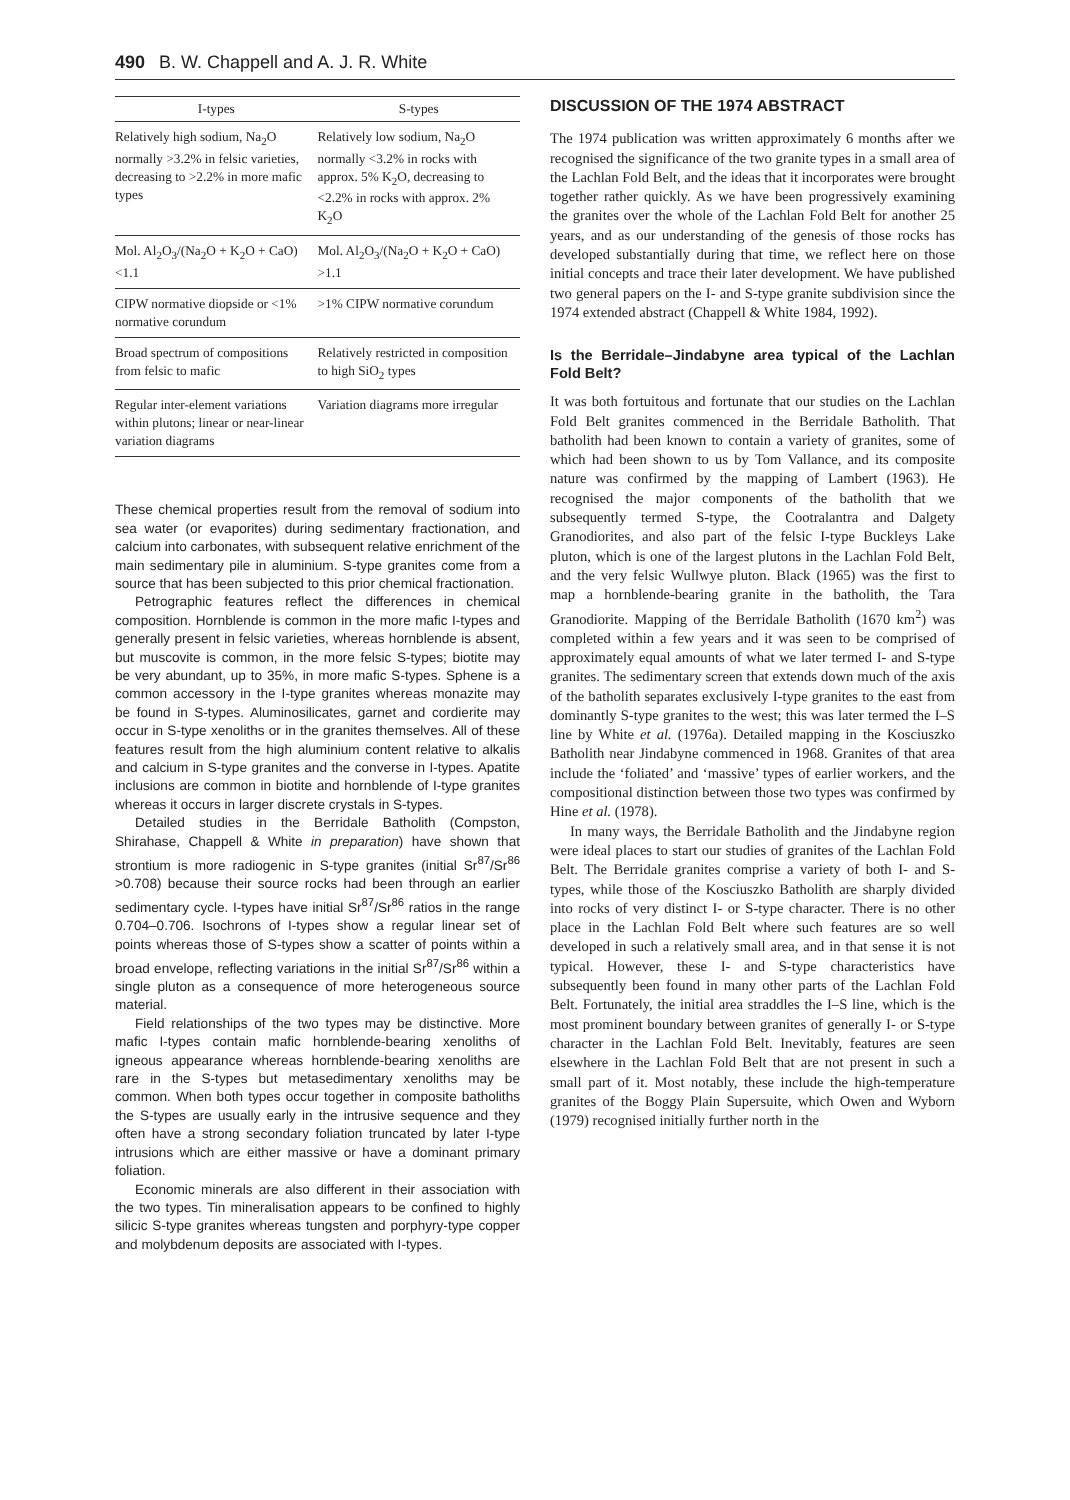490 B. W. Chappell and A. J. R. White
| I-types | S-types |
| --- | --- |
| Relatively high sodium, Na<sub>2</sub>O normally >3.2% in felsic varieties, decreasing to >2.2% in more mafic types | Relatively low sodium, Na<sub>2</sub>O normally <3.2% in rocks with approx. 5% K<sub>2</sub>O, decreasing to <2.2% in rocks with approx. 2% K<sub>2</sub>O |
| Mol. Al<sub>2</sub>O<sub>3</sub>/(Na<sub>2</sub>O + K<sub>2</sub>O + CaO) <1.1 | Mol. Al<sub>2</sub>O<sub>3</sub>/(Na<sub>2</sub>O + K<sub>2</sub>O + CaO) >1.1 |
| CIPW normative diopside or <1% normative corundum | >1% CIPW normative corundum |
| Broad spectrum of compositions from felsic to mafic | Relatively restricted in composition to high SiO<sub>2</sub> types |
| Regular inter-element variations within plutons; linear or near-linear variation diagrams | Variation diagrams more irregular |
These chemical properties result from the removal of sodium into sea water (or evaporites) during sedimentary fractionation, and calcium into carbonates, with subsequent relative enrichment of the main sedimentary pile in aluminium. S-type granites come from a source that has been subjected to this prior chemical fractionation.
Petrographic features reflect the differences in chemical composition. Hornblende is common in the more mafic I-types and generally present in felsic varieties, whereas hornblende is absent, but muscovite is common, in the more felsic S-types; biotite may be very abundant, up to 35%, in more mafic S-types. Sphene is a common accessory in the I-type granites whereas monazite may be found in S-types. Aluminosilicates, garnet and cordierite may occur in S-type xenoliths or in the granites themselves. All of these features result from the high aluminium content relative to alkalis and calcium in S-type granites and the converse in I-types. Apatite inclusions are common in biotite and hornblende of I-type granites whereas it occurs in larger discrete crystals in S-types.
Detailed studies in the Berridale Batholith (Compston, Shirahase, Chappell & White in preparation) have shown that strontium is more radiogenic in S-type granites (initial Sr<sup>87</sup>/Sr<sup>86</sup> >0.708) because their source rocks had been through an earlier sedimentary cycle. I-types have initial Sr<sup>87</sup>/Sr<sup>86</sup> ratios in the range 0.704–0.706. Isochrons of I-types show a regular linear set of points whereas those of S-types show a scatter of points within a broad envelope, reflecting variations in the initial Sr<sup>87</sup>/Sr<sup>86</sup> within a single pluton as a consequence of more heterogeneous source material.
Field relationships of the two types may be distinctive. More mafic I-types contain mafic hornblende-bearing xenoliths of igneous appearance whereas hornblende-bearing xenoliths are rare in the S-types but metasedimentary xenoliths may be common. When both types occur together in composite batholiths the S-types are usually early in the intrusive sequence and they often have a strong secondary foliation truncated by later I-type intrusions which are either massive or have a dominant primary foliation.
Economic minerals are also different in their association with the two types. Tin mineralisation appears to be confined to highly silicic S-type granites whereas tungsten and porphyry-type copper and molybdenum deposits are associated with I-types.
DISCUSSION OF THE 1974 ABSTRACT
The 1974 publication was written approximately 6 months after we recognised the significance of the two granite types in a small area of the Lachlan Fold Belt, and the ideas that it incorporates were brought together rather quickly. As we have been progressively examining the granites over the whole of the Lachlan Fold Belt for another 25 years, and as our understanding of the genesis of those rocks has developed substantially during that time, we reflect here on those initial concepts and trace their later development. We have published two general papers on the I- and S-type granite subdivision since the 1974 extended abstract (Chappell & White 1984, 1992).
Is the Berridale–Jindabyne area typical of the Lachlan Fold Belt?
It was both fortuitous and fortunate that our studies on the Lachlan Fold Belt granites commenced in the Berridale Batholith. That batholith had been known to contain a variety of granites, some of which had been shown to us by Tom Vallance, and its composite nature was confirmed by the mapping of Lambert (1963). He recognised the major components of the batholith that we subsequently termed S-type, the Cootralantra and Dalgety Granodiorites, and also part of the felsic I-type Buckleys Lake pluton, which is one of the largest plutons in the Lachlan Fold Belt, and the very felsic Wullwye pluton. Black (1965) was the first to map a hornblende-bearing granite in the batholith, the Tara Granodiorite. Mapping of the Berridale Batholith (1670 km<sup>2</sup>) was completed within a few years and it was seen to be comprised of approximately equal amounts of what we later termed I- and S-type granites. The sedimentary screen that extends down much of the axis of the batholith separates exclusively I-type granites to the east from dominantly S-type granites to the west; this was later termed the I–S line by White et al. (1976a). Detailed mapping in the Kosciuszko Batholith near Jindabyne commenced in 1968. Granites of that area include the ‘foliated’ and ‘massive’ types of earlier workers, and the compositional distinction between those two types was confirmed by Hine et al. (1978).
In many ways, the Berridale Batholith and the Jindabyne region were ideal places to start our studies of granites of the Lachlan Fold Belt. The Berridale granites comprise a variety of both I- and S-types, while those of the Kosciuszko Batholith are sharply divided into rocks of very distinct I- or S-type character. There is no other place in the Lachlan Fold Belt where such features are so well developed in such a relatively small area, and in that sense it is not typical. However, these I- and S-type characteristics have subsequently been found in many other parts of the Lachlan Fold Belt. Fortunately, the initial area straddles the I–S line, which is the most prominent boundary between granites of generally I- or S-type character in the Lachlan Fold Belt. Inevitably, features are seen elsewhere in the Lachlan Fold Belt that are not present in such a small part of it. Most notably, these include the high-temperature granites of the Boggy Plain Supersuite, which Owen and Wyborn (1979) recognised initially further north in the